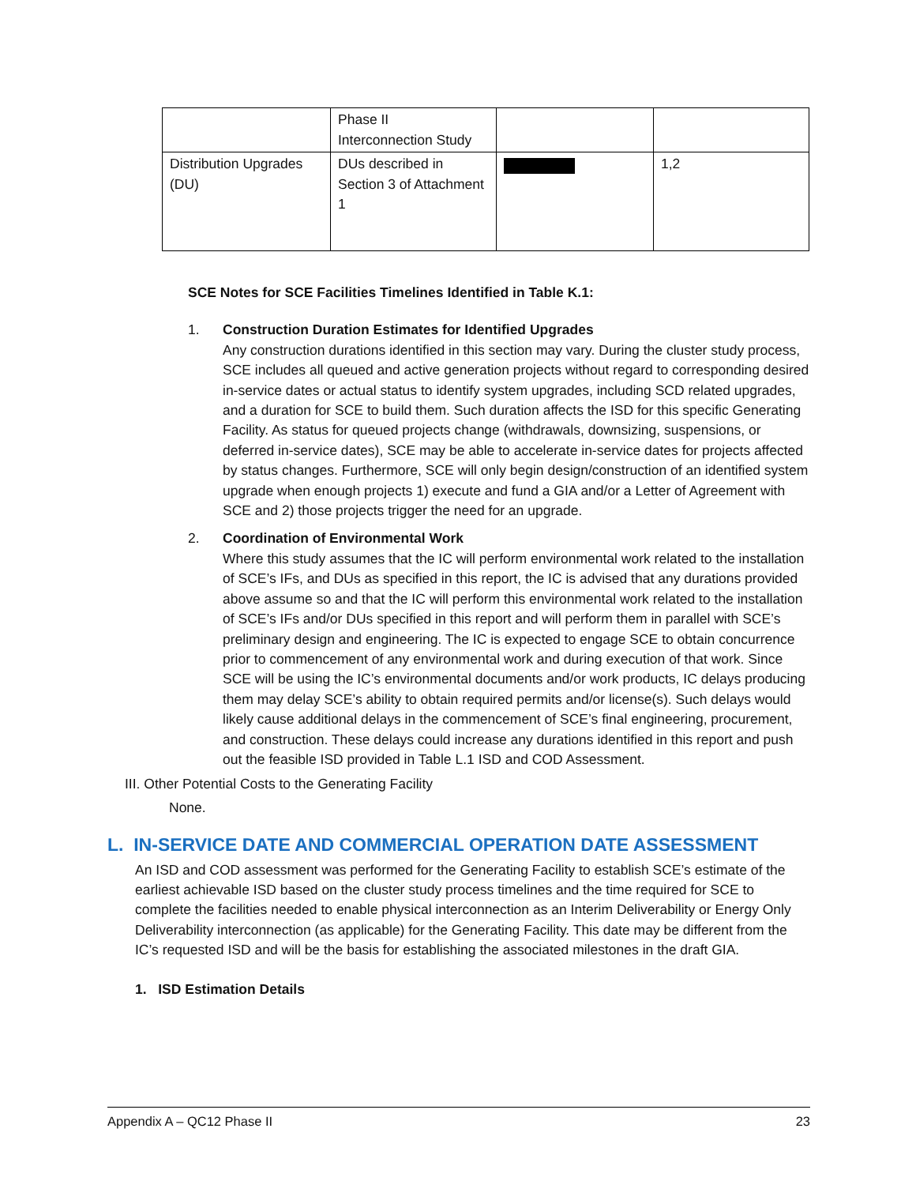| | Phase II Interconnection Study | | |
| Distribution Upgrades (DU) | DUs described in Section 3 of Attachment 1 | | 1,2 |
SCE Notes for SCE Facilities Timelines Identified in Table K.1:
1. Construction Duration Estimates for Identified Upgrades
Any construction durations identified in this section may vary. During the cluster study process, SCE includes all queued and active generation projects without regard to corresponding desired in-service dates or actual status to identify system upgrades, including SCD related upgrades, and a duration for SCE to build them. Such duration affects the ISD for this specific Generating Facility. As status for queued projects change (withdrawals, downsizing, suspensions, or deferred in-service dates), SCE may be able to accelerate in-service dates for projects affected by status changes. Furthermore, SCE will only begin design/construction of an identified system upgrade when enough projects 1) execute and fund a GIA and/or a Letter of Agreement with SCE and 2) those projects trigger the need for an upgrade.
2. Coordination of Environmental Work
Where this study assumes that the IC will perform environmental work related to the installation of SCE’s IFs, and DUs as specified in this report, the IC is advised that any durations provided above assume so and that the IC will perform this environmental work related to the installation of SCE’s IFs and/or DUs specified in this report and will perform them in parallel with SCE’s preliminary design and engineering. The IC is expected to engage SCE to obtain concurrence prior to commencement of any environmental work and during execution of that work. Since SCE will be using the IC’s environmental documents and/or work products, IC delays producing them may delay SCE’s ability to obtain required permits and/or license(s). Such delays would likely cause additional delays in the commencement of SCE’s final engineering, procurement, and construction. These delays could increase any durations identified in this report and push out the feasible ISD provided in Table L.1 ISD and COD Assessment.
III. Other Potential Costs to the Generating Facility
None.
L. IN-SERVICE DATE AND COMMERCIAL OPERATION DATE ASSESSMENT
An ISD and COD assessment was performed for the Generating Facility to establish SCE’s estimate of the earliest achievable ISD based on the cluster study process timelines and the time required for SCE to complete the facilities needed to enable physical interconnection as an Interim Deliverability or Energy Only Deliverability interconnection (as applicable) for the Generating Facility. This date may be different from the IC’s requested ISD and will be the basis for establishing the associated milestones in the draft GIA.
1. ISD Estimation Details
Appendix A – QC12 Phase II 23